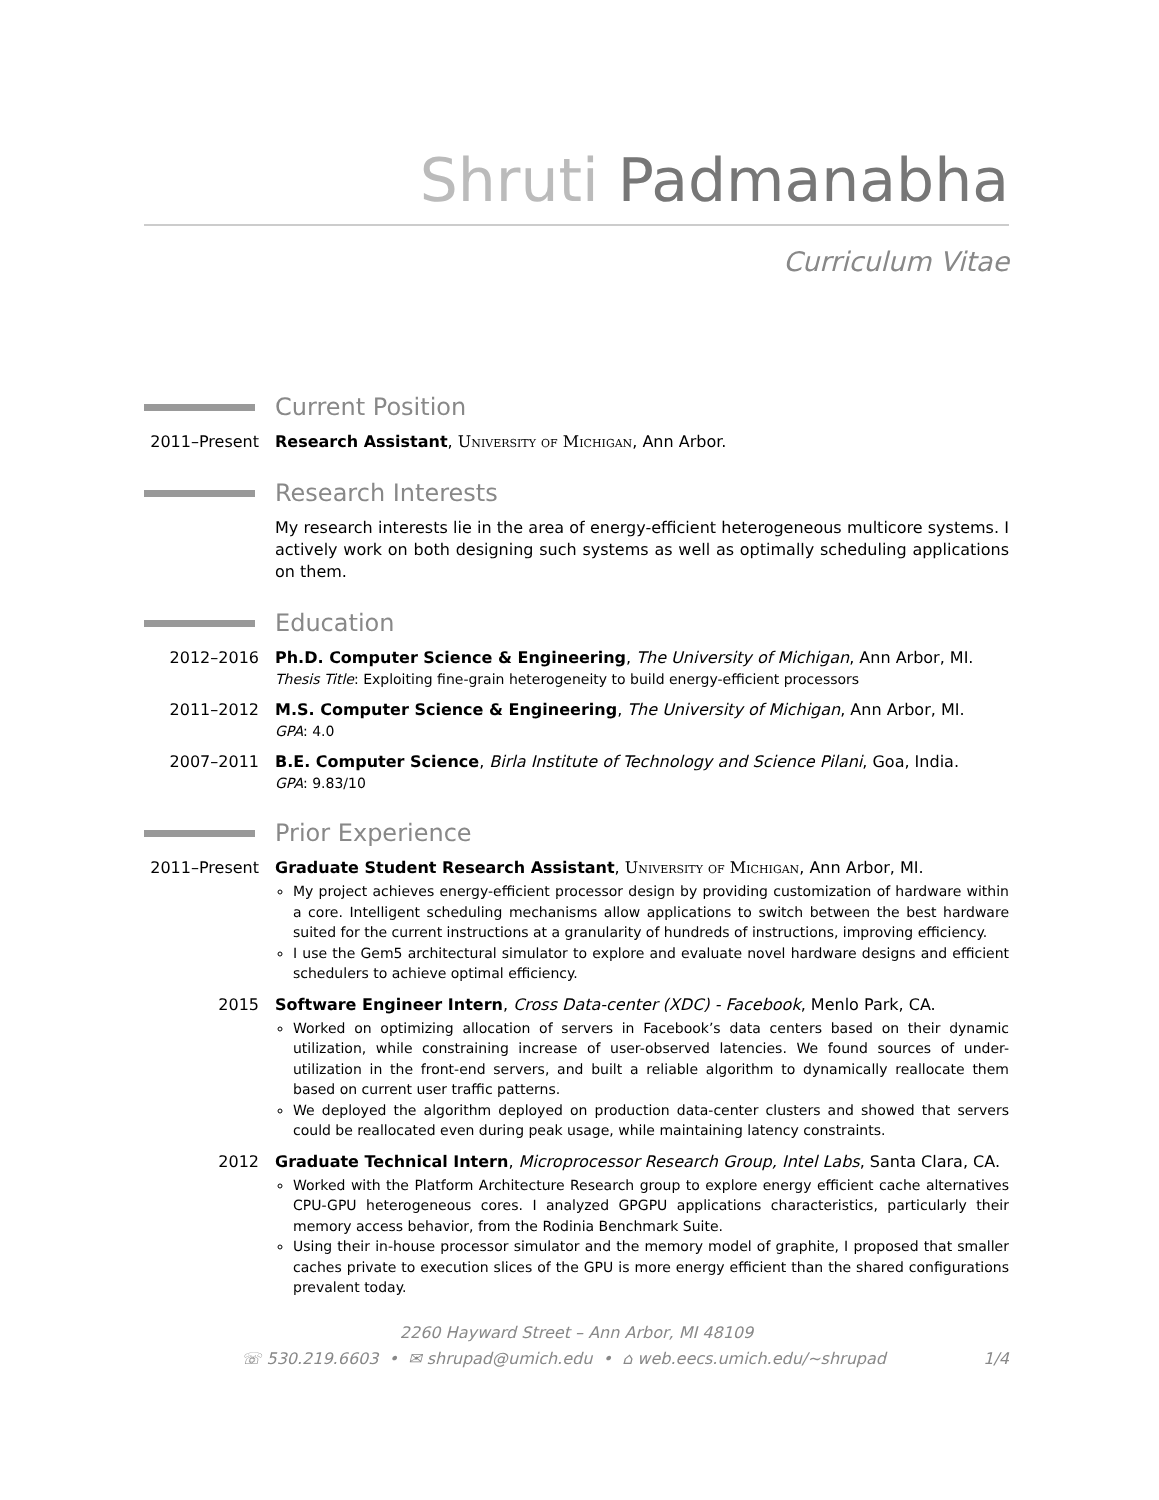Shruti Padmanabha
Curriculum Vitae
Current Position
2011–Present
Research Assistant, University of Michigan, Ann Arbor.
Research Interests
My research interests lie in the area of energy-efficient heterogeneous multicore systems. I actively work on both designing such systems as well as optimally scheduling applications on them.
Education
2012–2016 Ph.D. Computer Science & Engineering, The University of Michigan, Ann Arbor, MI.
Thesis Title: Exploiting fine-grain heterogeneity to build energy-efficient processors
2011–2012 M.S. Computer Science & Engineering, The University of Michigan, Ann Arbor, MI.
GPA: 4.0
2007–2011 B.E. Computer Science, Birla Institute of Technology and Science Pilani, Goa, India.
GPA: 9.83/10
Prior Experience
2011–Present
Graduate Student Research Assistant, University of Michigan, Ann Arbor, MI.
My project achieves energy-efficient processor design by providing customization of hardware within a core. Intelligent scheduling mechanisms allow applications to switch between the best hardware suited for the current instructions at a granularity of hundreds of instructions, improving efficiency.
I use the Gem5 architectural simulator to explore and evaluate novel hardware designs and efficient schedulers to achieve optimal efficiency.
2015 Software Engineer Intern, Cross Data-center (XDC) - Facebook, Menlo Park, CA.
Worked on optimizing allocation of servers in Facebook’s data centers based on their dynamic utilization, while constraining increase of user-observed latencies. We found sources of under-utilization in the front-end servers, and built a reliable algorithm to dynamically reallocate them based on current user traffic patterns.
We deployed the algorithm deployed on production data-center clusters and showed that servers could be reallocated even during peak usage, while maintaining latency constraints.
2012 Graduate Technical Intern, Microprocessor Research Group, Intel Labs, Santa Clara, CA.
Worked with the Platform Architecture Research group to explore energy efficient cache alternatives CPU-GPU heterogeneous cores. I analyzed GPGPU applications characteristics, particularly their memory access behavior, from the Rodinia Benchmark Suite.
Using their in-house processor simulator and the memory model of graphite, I proposed that smaller caches private to execution slices of the GPU is more energy efficient than the shared configurations prevalent today.
2260 Hayward Street – Ann Arbor, MI 48109
☏ 530.219.6603 • ✉ shrupad@umich.edu • ⌂ web.eecs.umich.edu/∼shrupad 1/4